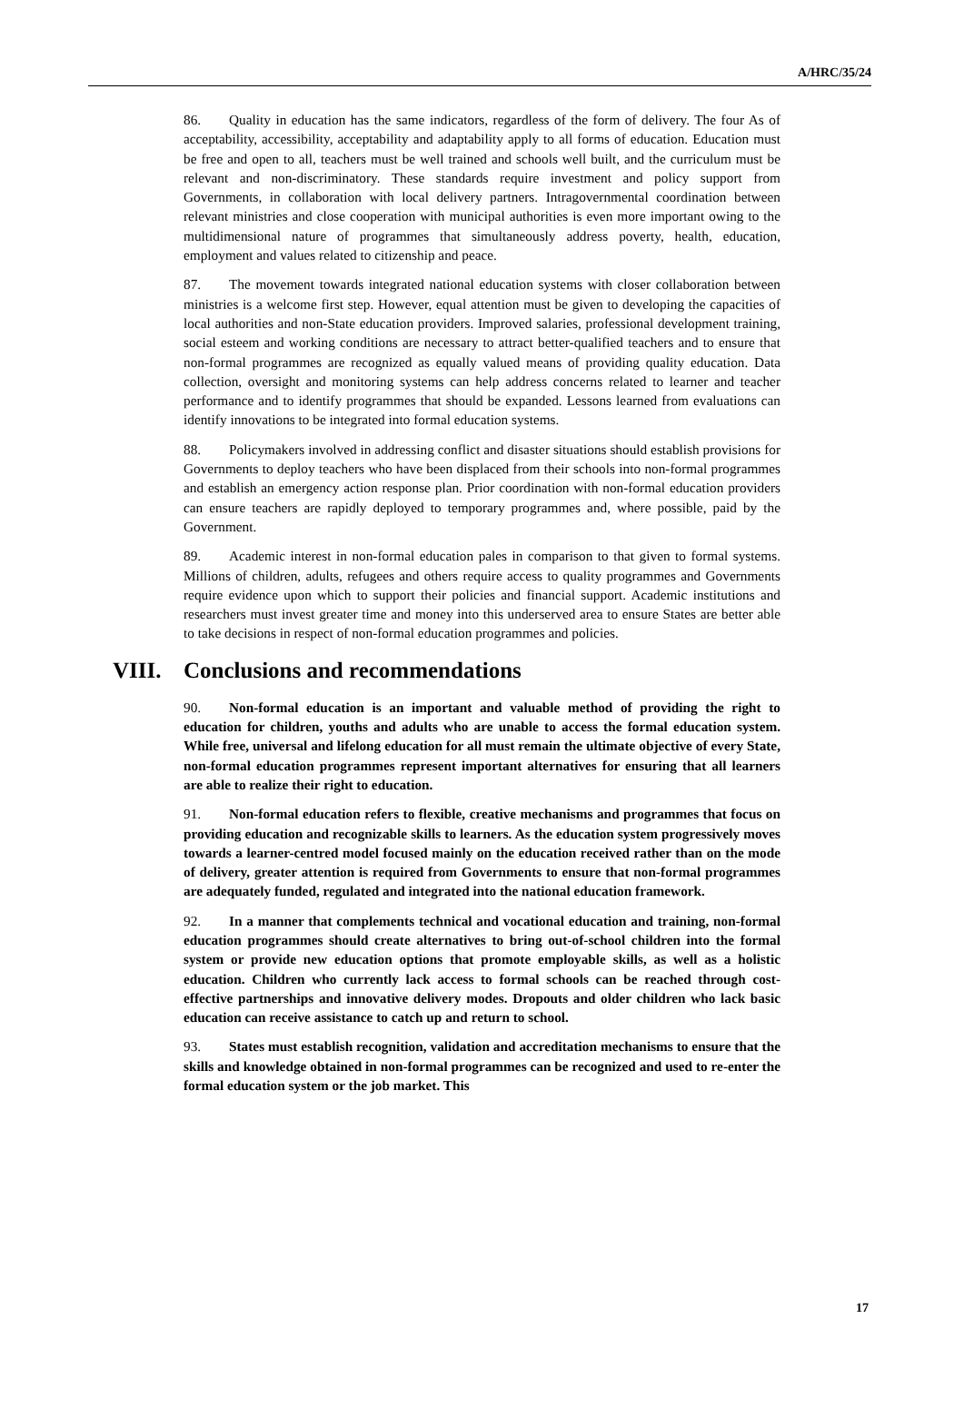A/HRC/35/24
86. Quality in education has the same indicators, regardless of the form of delivery. The four As of acceptability, accessibility, acceptability and adaptability apply to all forms of education. Education must be free and open to all, teachers must be well trained and schools well built, and the curriculum must be relevant and non-discriminatory. These standards require investment and policy support from Governments, in collaboration with local delivery partners. Intragovernmental coordination between relevant ministries and close cooperation with municipal authorities is even more important owing to the multidimensional nature of programmes that simultaneously address poverty, health, education, employment and values related to citizenship and peace.
87. The movement towards integrated national education systems with closer collaboration between ministries is a welcome first step. However, equal attention must be given to developing the capacities of local authorities and non-State education providers. Improved salaries, professional development training, social esteem and working conditions are necessary to attract better-qualified teachers and to ensure that non-formal programmes are recognized as equally valued means of providing quality education. Data collection, oversight and monitoring systems can help address concerns related to learner and teacher performance and to identify programmes that should be expanded. Lessons learned from evaluations can identify innovations to be integrated into formal education systems.
88. Policymakers involved in addressing conflict and disaster situations should establish provisions for Governments to deploy teachers who have been displaced from their schools into non-formal programmes and establish an emergency action response plan. Prior coordination with non-formal education providers can ensure teachers are rapidly deployed to temporary programmes and, where possible, paid by the Government.
89. Academic interest in non-formal education pales in comparison to that given to formal systems. Millions of children, adults, refugees and others require access to quality programmes and Governments require evidence upon which to support their policies and financial support. Academic institutions and researchers must invest greater time and money into this underserved area to ensure States are better able to take decisions in respect of non-formal education programmes and policies.
VIII. Conclusions and recommendations
90. Non-formal education is an important and valuable method of providing the right to education for children, youths and adults who are unable to access the formal education system. While free, universal and lifelong education for all must remain the ultimate objective of every State, non-formal education programmes represent important alternatives for ensuring that all learners are able to realize their right to education.
91. Non-formal education refers to flexible, creative mechanisms and programmes that focus on providing education and recognizable skills to learners. As the education system progressively moves towards a learner-centred model focused mainly on the education received rather than on the mode of delivery, greater attention is required from Governments to ensure that non-formal programmes are adequately funded, regulated and integrated into the national education framework.
92. In a manner that complements technical and vocational education and training, non-formal education programmes should create alternatives to bring out-of-school children into the formal system or provide new education options that promote employable skills, as well as a holistic education. Children who currently lack access to formal schools can be reached through cost-effective partnerships and innovative delivery modes. Dropouts and older children who lack basic education can receive assistance to catch up and return to school.
93. States must establish recognition, validation and accreditation mechanisms to ensure that the skills and knowledge obtained in non-formal programmes can be recognized and used to re-enter the formal education system or the job market. This
17